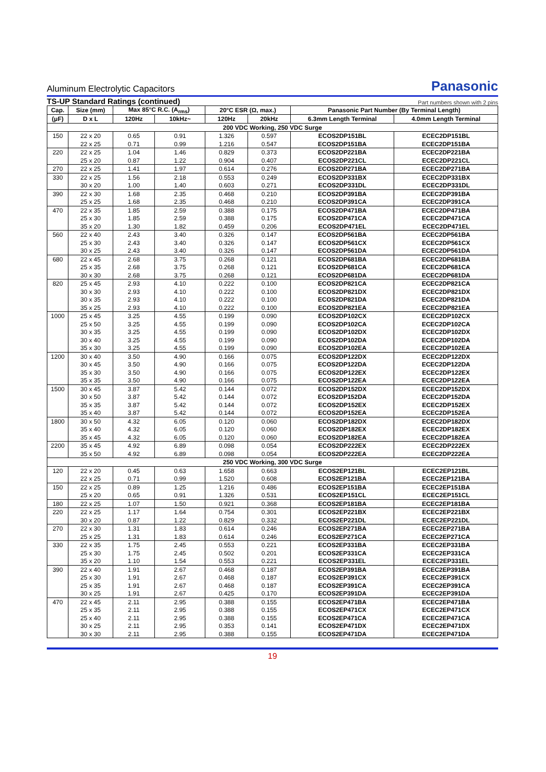Aluminum Electrolytic Capacitors Panasonic
TS-UP Standard Ratings (continued) Part numbers shown with 2 pins
| Cap. | Size (mm) | Max 85°C R.C. (A<sub>rms</sub>) | | 20°C ESR (Ω, max.) | | Panasonic Part Number (By Terminal Length) | |
| --- | --- | --- | --- | --- | --- | --- | --- |
| (μF) | D x L | 120Hz | 10kHz~ | 120Hz | 20kHz | 6.3mm Length Terminal | 4.0mm Length Terminal |
| 200 VDC Working, 250 VDC Surge | | | | | | | |
| 150 | 22 x 20 | 0.65 | 0.91 | 1.326 | 0.597 | ECOS2DP151BL | ECEC2DP151BL |
| | 22 x 25 | 0.71 | 0.99 | 1.216 | 0.547 | ECOS2DP151BA | ECEC2DP151BA |
| 220 | 22 x 25 | 1.04 | 1.46 | 0.829 | 0.373 | ECOS2DP221BA | ECEC2DP221BA |
| | 25 x 20 | 0.87 | 1.22 | 0.904 | 0.407 | ECOS2DP221CL | ECEC2DP221CL |
| 270 | 22 x 25 | 1.41 | 1.97 | 0.614 | 0.276 | ECOS2DP271BA | ECEC2DP271BA |
| 330 | 22 x 25 | 1.56 | 2.18 | 0.553 | 0.249 | ECOS2DP331BX | ECEC2DP331BX |
| | 30 x 20 | 1.00 | 1.40 | 0.603 | 0.271 | ECOS2DP331DL | ECEC2DP331DL |
| 390 | 22 x 30 | 1.68 | 2.35 | 0.468 | 0.210 | ECOS2DP391BA | ECEC2DP391BA |
| | 25 x 25 | 1.68 | 2.35 | 0.468 | 0.210 | ECOS2DP391CA | ECEC2DP391CA |
| 470 | 22 x 35 | 1.85 | 2.59 | 0.388 | 0.175 | ECOS2DP471BA | ECEC2DP471BA |
| | 25 x 30 | 1.85 | 2.59 | 0.388 | 0.175 | ECOS2DP471CA | ECEC2DP471CA |
| | 35 x 20 | 1.30 | 1.82 | 0.459 | 0.206 | ECOS2DP471EL | ECEC2DP471EL |
| 560 | 22 x 40 | 2.43 | 3.40 | 0.326 | 0.147 | ECOS2DP561BA | ECEC2DP561BA |
| | 25 x 30 | 2.43 | 3.40 | 0.326 | 0.147 | ECOS2DP561CX | ECEC2DP561CX |
| | 30 x 25 | 2.43 | 3.40 | 0.326 | 0.147 | ECOS2DP561DA | ECEC2DP561DA |
| 680 | 22 x 45 | 2.68 | 3.75 | 0.268 | 0.121 | ECOS2DP681BA | ECEC2DP681BA |
| | 25 x 35 | 2.68 | 3.75 | 0.268 | 0.121 | ECOS2DP681CA | ECEC2DP681CA |
| | 30 x 30 | 2.68 | 3.75 | 0.268 | 0.121 | ECOS2DP681DA | ECEC2DP681DA |
| 820 | 25 x 45 | 2.93 | 4.10 | 0.222 | 0.100 | ECOS2DP821CA | ECEC2DP821CA |
| | 30 x 30 | 2.93 | 4.10 | 0.222 | 0.100 | ECOS2DP821DX | ECEC2DP821DX |
| | 30 x 35 | 2.93 | 4.10 | 0.222 | 0.100 | ECOS2DP821DA | ECEC2DP821DA |
| | 35 x 25 | 2.93 | 4.10 | 0.222 | 0.100 | ECOS2DP821EA | ECEC2DP821EA |
| 1000 | 25 x 45 | 3.25 | 4.55 | 0.199 | 0.090 | ECOS2DP102CX | ECEC2DP102CX |
| | 25 x 50 | 3.25 | 4.55 | 0.199 | 0.090 | ECOS2DP102CA | ECEC2DP102CA |
| | 30 x 35 | 3.25 | 4.55 | 0.199 | 0.090 | ECOS2DP102DX | ECEC2DP102DX |
| | 30 x 40 | 3.25 | 4.55 | 0.199 | 0.090 | ECOS2DP102DA | ECEC2DP102DA |
| | 35 x 30 | 3.25 | 4.55 | 0.199 | 0.090 | ECOS2DP102EA | ECEC2DP102EA |
| 1200 | 30 x 40 | 3.50 | 4.90 | 0.166 | 0.075 | ECOS2DP122DX | ECEC2DP122DX |
| | 30 x 45 | 3.50 | 4.90 | 0.166 | 0.075 | ECOS2DP122DA | ECEC2DP122DA |
| | 35 x 30 | 3.50 | 4.90 | 0.166 | 0.075 | ECOS2DP122EX | ECEC2DP122EX |
| | 35 x 35 | 3.50 | 4.90 | 0.166 | 0.075 | ECOS2DP122EA | ECEC2DP122EA |
| 1500 | 30 x 45 | 3.87 | 5.42 | 0.144 | 0.072 | ECOS2DP152DX | ECEC2DP152DX |
| | 30 x 50 | 3.87 | 5.42 | 0.144 | 0.072 | ECOS2DP152DA | ECEC2DP152DA |
| | 35 x 35 | 3.87 | 5.42 | 0.144 | 0.072 | ECOS2DP152EX | ECEC2DP152EX |
| | 35 x 40 | 3.87 | 5.42 | 0.144 | 0.072 | ECOS2DP152EA | ECEC2DP152EA |
| 1800 | 30 x 50 | 4.32 | 6.05 | 0.120 | 0.060 | ECOS2DP182DX | ECEC2DP182DX |
| | 35 x 40 | 4.32 | 6.05 | 0.120 | 0.060 | ECOS2DP182EX | ECEC2DP182EX |
| | 35 x 45 | 4.32 | 6.05 | 0.120 | 0.060 | ECOS2DP182EA | ECEC2DP182EA |
| 2200 | 35 x 45 | 4.92 | 6.89 | 0.098 | 0.054 | ECOS2DP222EX | ECEC2DP222EX |
| | 35 x 50 | 4.92 | 6.89 | 0.098 | 0.054 | ECOS2DP222EA | ECEC2DP222EA |
| 250 VDC Working, 300 VDC Surge | | | | | | | |
| 120 | 22 x 20 | 0.45 | 0.63 | 1.658 | 0.663 | ECOS2EP121BL | ECEC2EP121BL |
| | 22 x 25 | 0.71 | 0.99 | 1.520 | 0.608 | ECOS2EP121BA | ECEC2EP121BA |
| 150 | 22 x 25 | 0.89 | 1.25 | 1.216 | 0.486 | ECOS2EP151BA | ECEC2EP151BA |
| | 25 x 20 | 0.65 | 0.91 | 1.326 | 0.531 | ECOS2EP151CL | ECEC2EP151CL |
| 180 | 22 x 25 | 1.07 | 1.50 | 0.921 | 0.368 | ECOS2EP181BA | ECEC2EP181BA |
| 220 | 22 x 25 | 1.17 | 1.64 | 0.754 | 0.301 | ECOS2EP221BX | ECEC2EP221BX |
| | 30 x 20 | 0.87 | 1.22 | 0.829 | 0.332 | ECOS2EP221DL | ECEC2EP221DL |
| 270 | 22 x 30 | 1.31 | 1.83 | 0.614 | 0.246 | ECOS2EP271BA | ECEC2EP271BA |
| | 25 x 25 | 1.31 | 1.83 | 0.614 | 0.246 | ECOS2EP271CA | ECEC2EP271CA |
| 330 | 22 x 35 | 1.75 | 2.45 | 0.553 | 0.221 | ECOS2EP331BA | ECEC2EP331BA |
| | 25 x 30 | 1.75 | 2.45 | 0.502 | 0.201 | ECOS2EP331CA | ECEC2EP331CA |
| | 35 x 20 | 1.10 | 1.54 | 0.553 | 0.221 | ECOS2EP331EL | ECEC2EP331EL |
| 390 | 22 x 40 | 1.91 | 2.67 | 0.468 | 0.187 | ECOS2EP391BA | ECEC2EP391BA |
| | 25 x 30 | 1.91 | 2.67 | 0.468 | 0.187 | ECOS2EP391CX | ECEC2EP391CX |
| | 25 x 35 | 1.91 | 2.67 | 0.468 | 0.187 | ECOS2EP391CA | ECEC2EP391CA |
| | 30 x 25 | 1.91 | 2.67 | 0.425 | 0.170 | ECOS2EP391DA | ECEC2EP391DA |
| 470 | 22 x 45 | 2.11 | 2.95 | 0.388 | 0.155 | ECOS2EP471BA | ECEC2EP471BA |
| | 25 x 35 | 2.11 | 2.95 | 0.388 | 0.155 | ECOS2EP471CX | ECEC2EP471CX |
| | 25 x 40 | 2.11 | 2.95 | 0.388 | 0.155 | ECOS2EP471CA | ECEC2EP471CA |
| | 30 x 25 | 2.11 | 2.95 | 0.353 | 0.141 | ECOS2EP471DX | ECEC2EP471DX |
| | 30 x 30 | 2.11 | 2.95 | 0.388 | 0.155 | ECOS2EP471DA | ECEC2EP471DA |
19